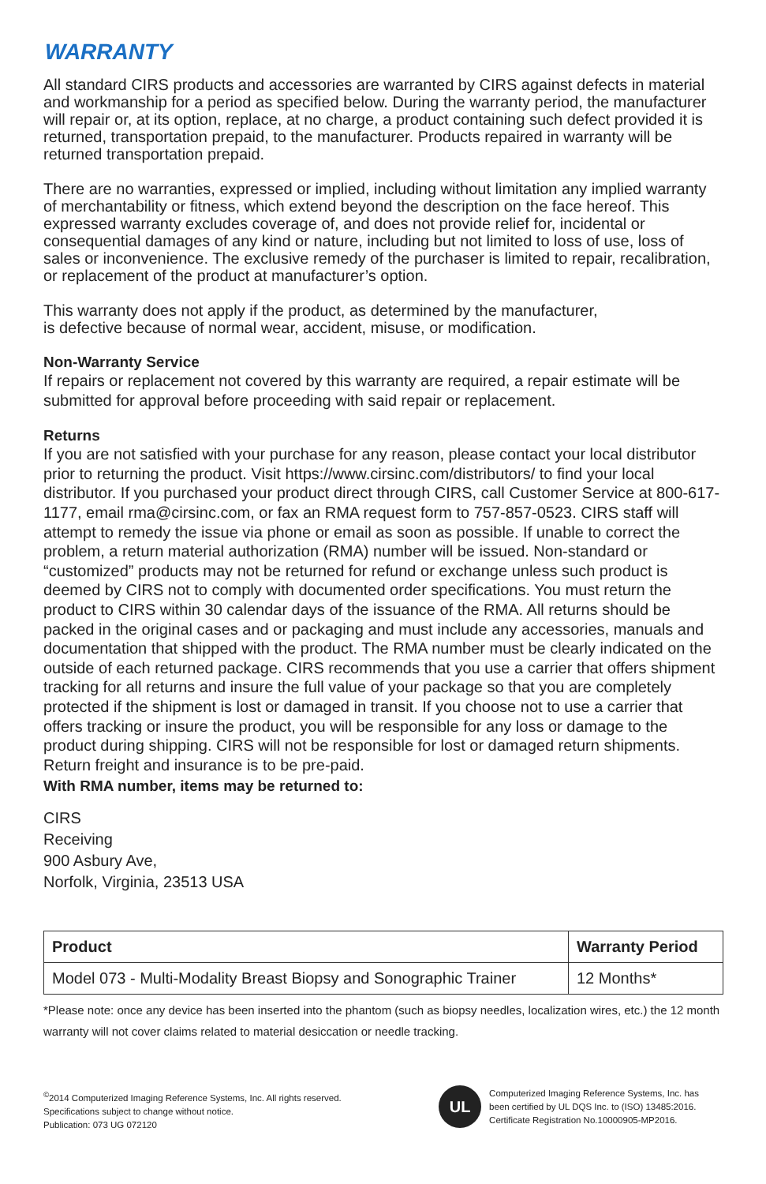WARRANTY
All standard CIRS products and accessories are warranted by CIRS against defects in material and workmanship for a period as specified below. During the warranty period, the manufacturer will repair or, at its option, replace, at no charge, a product containing such defect provided it is returned, transportation prepaid, to the manufacturer. Products repaired in warranty will be returned transportation prepaid.
There are no warranties, expressed or implied, including without limitation any implied warranty of merchantability or fitness, which extend beyond the description on the face hereof. This expressed warranty excludes coverage of, and does not provide relief for, incidental or consequential damages of any kind or nature, including but not limited to loss of use, loss of sales or inconvenience. The exclusive remedy of the purchaser is limited to repair, recalibration, or replacement of the product at manufacturer’s option.
This warranty does not apply if the product, as determined by the manufacturer,
is defective because of normal wear, accident, misuse, or modification.
Non-Warranty Service
If repairs or replacement not covered by this warranty are required, a repair estimate will be submitted for approval before proceeding with said repair or replacement.
Returns
If you are not satisfied with your purchase for any reason, please contact your local distributor prior to returning the product. Visit https://www.cirsinc.com/distributors/ to find your local distributor. If you purchased your product direct through CIRS, call Customer Service at 800-617-1177, email rma@cirsinc.com, or fax an RMA request form to 757-857-0523. CIRS staff will attempt to remedy the issue via phone or email as soon as possible. If unable to correct the problem, a return material authorization (RMA) number will be issued. Non-standard or “customized” products may not be returned for refund or exchange unless such product is deemed by CIRS not to comply with documented order specifications. You must return the product to CIRS within 30 calendar days of the issuance of the RMA. All returns should be packed in the original cases and or packaging and must include any accessories, manuals and documentation that shipped with the product. The RMA number must be clearly indicated on the outside of each returned package. CIRS recommends that you use a carrier that offers shipment tracking for all returns and insure the full value of your package so that you are completely protected if the shipment is lost or damaged in transit. If you choose not to use a carrier that offers tracking or insure the product, you will be responsible for any loss or damage to the product during shipping. CIRS will not be responsible for lost or damaged return shipments. Return freight and insurance is to be pre-paid.
With RMA number, items may be returned to:
CIRS
Receiving
900 Asbury Ave,
Norfolk, Virginia, 23513 USA
| Product | Warranty Period |
| --- | --- |
| Model 073 - Multi-Modality Breast Biopsy and Sonographic Trainer | 12 Months* |
*Please note: once any device has been inserted into the phantom (such as biopsy needles, localization wires, etc.) the 12 month warranty will not cover claims related to material desiccation or needle tracking.
<sup>©</sup>2014 Computerized Imaging Reference Systems, Inc. All rights reserved.
Specifications subject to change without notice.
Publication: 073 UG 072120
UL
Computerized Imaging Reference Systems, Inc. has
been certified by UL DQS Inc. to (ISO) 13485:2016.
Certificate Registration No.10000905-MP2016.